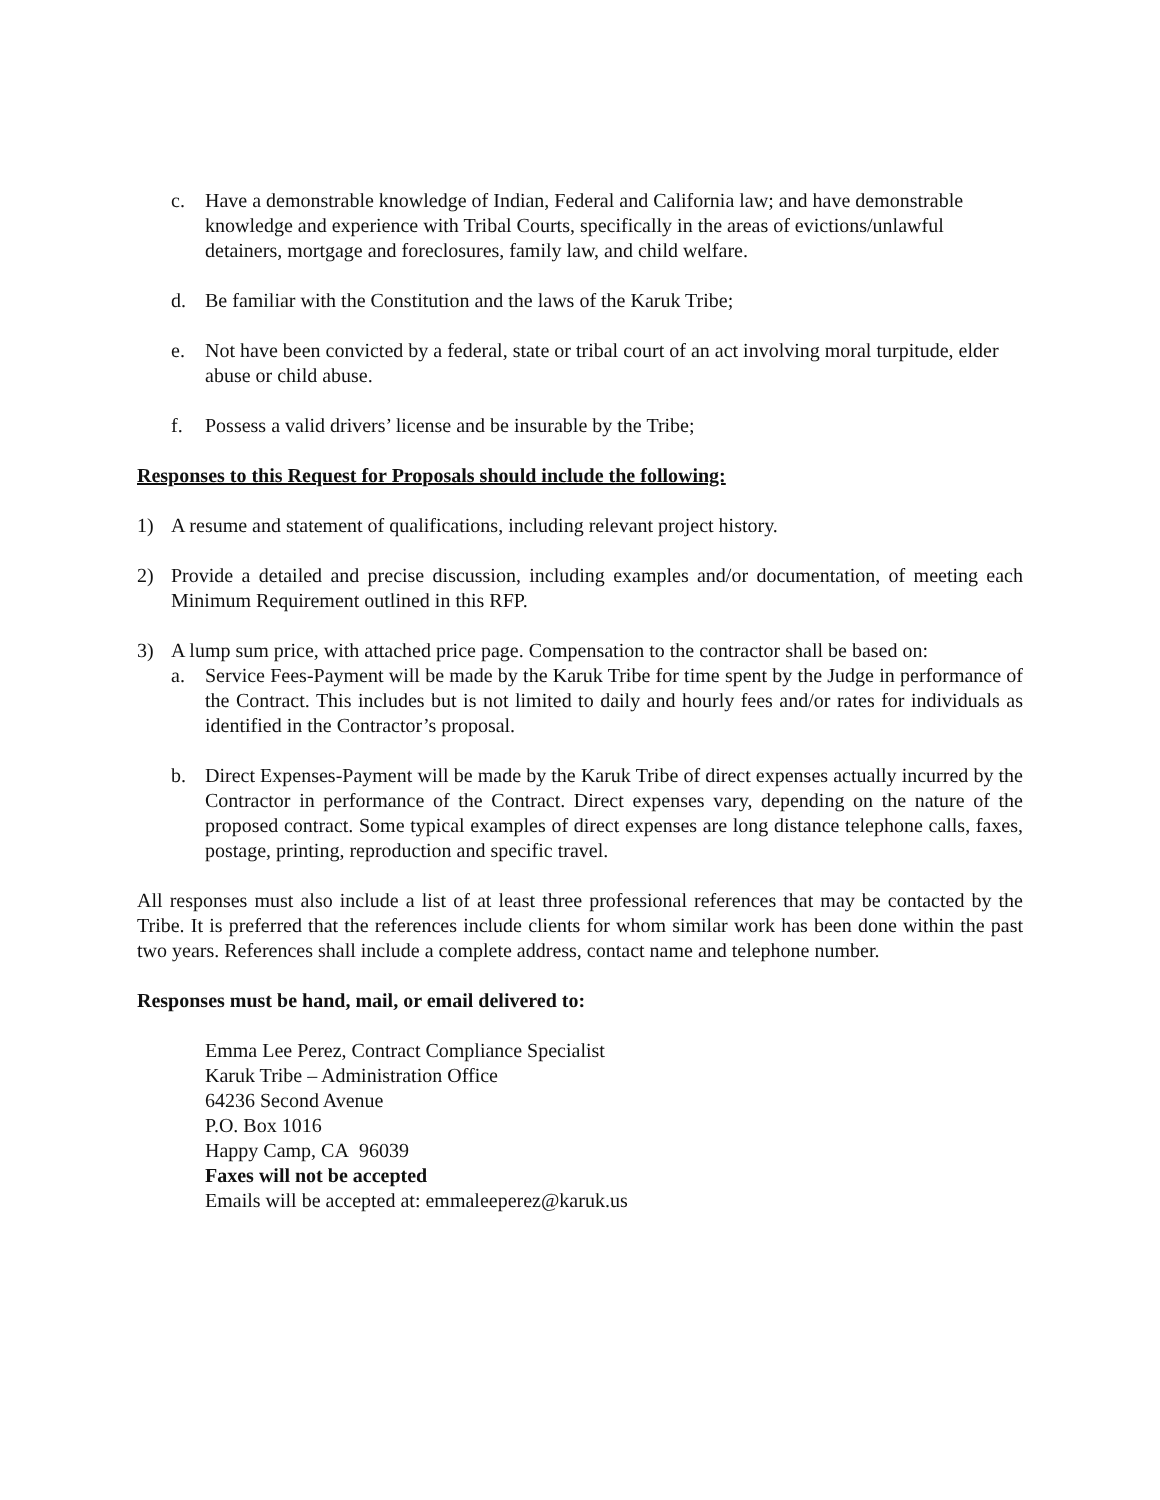c. Have a demonstrable knowledge of Indian, Federal and California law; and have demonstrable knowledge and experience with Tribal Courts, specifically in the areas of evictions/unlawful detainers, mortgage and foreclosures, family law, and child welfare.
d. Be familiar with the Constitution and the laws of the Karuk Tribe;
e. Not have been convicted by a federal, state or tribal court of an act involving moral turpitude, elder abuse or child abuse.
f. Possess a valid drivers’ license and be insurable by the Tribe;
Responses to this Request for Proposals should include the following:
1) A resume and statement of qualifications, including relevant project history.
2) Provide a detailed and precise discussion, including examples and/or documentation, of meeting each Minimum Requirement outlined in this RFP.
3) A lump sum price, with attached price page. Compensation to the contractor shall be based on:
a. Service Fees-Payment will be made by the Karuk Tribe for time spent by the Judge in performance of the Contract. This includes but is not limited to daily and hourly fees and/or rates for individuals as identified in the Contractor’s proposal.
b. Direct Expenses-Payment will be made by the Karuk Tribe of direct expenses actually incurred by the Contractor in performance of the Contract. Direct expenses vary, depending on the nature of the proposed contract. Some typical examples of direct expenses are long distance telephone calls, faxes, postage, printing, reproduction and specific travel.
All responses must also include a list of at least three professional references that may be contacted by the Tribe. It is preferred that the references include clients for whom similar work has been done within the past two years. References shall include a complete address, contact name and telephone number.
Responses must be hand, mail, or email delivered to:
Emma Lee Perez, Contract Compliance Specialist
Karuk Tribe – Administration Office
64236 Second Avenue
P.O. Box 1016
Happy Camp, CA 96039
Faxes will not be accepted
Emails will be accepted at: emmaleeperez@karuk.us